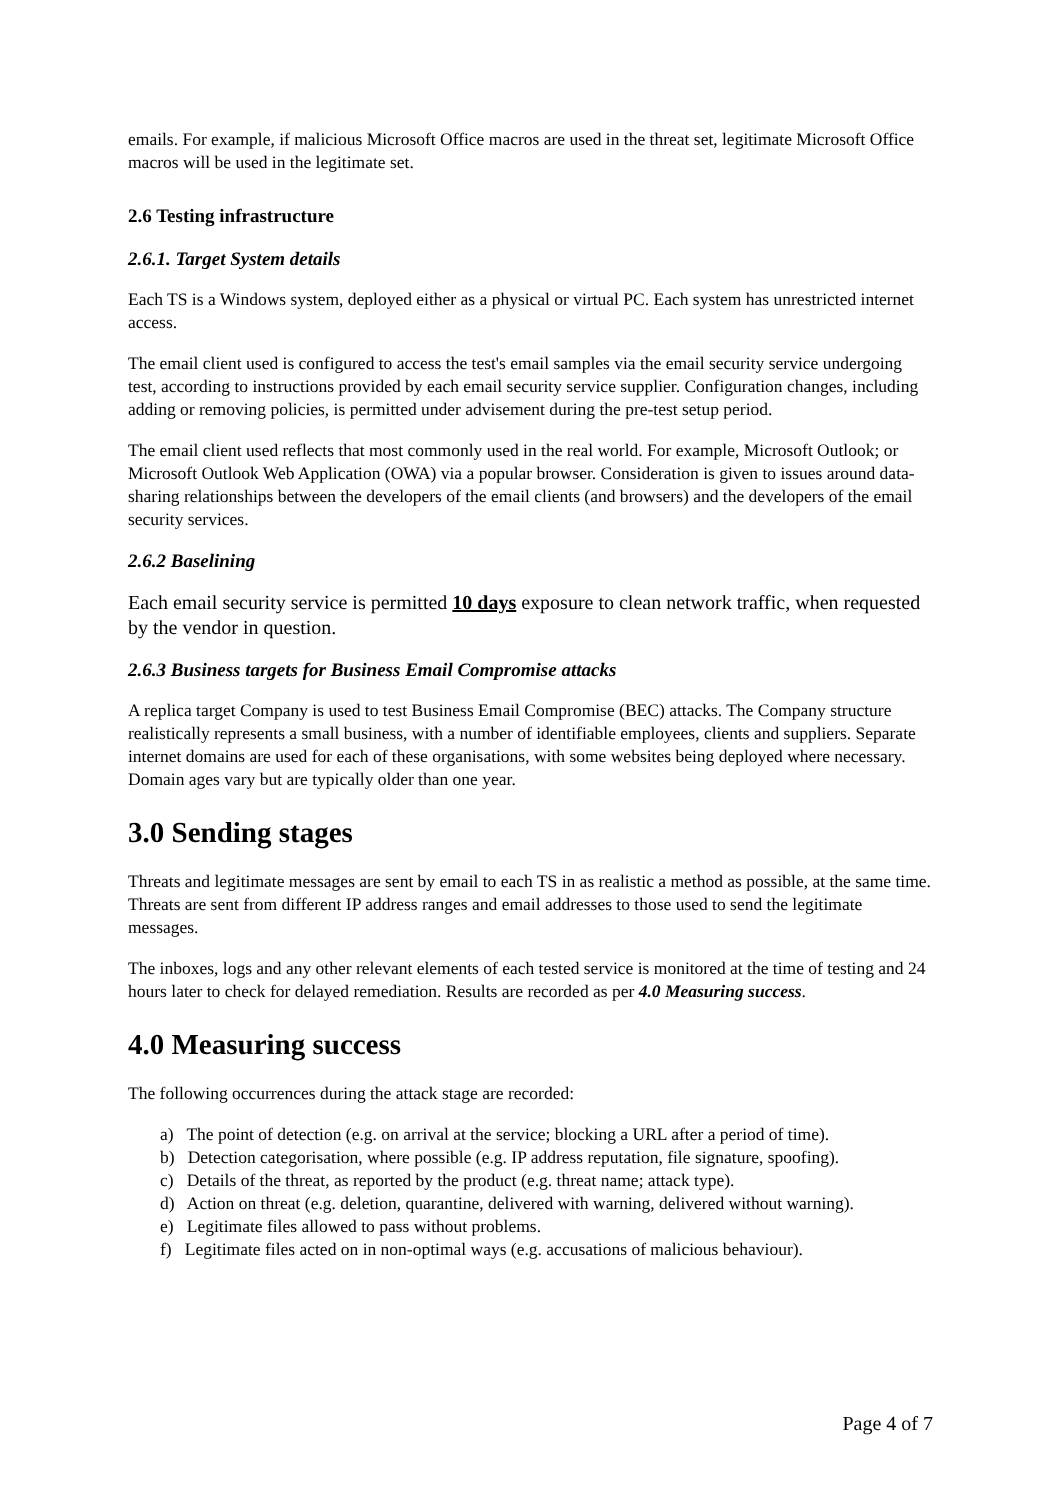emails. For example, if malicious Microsoft Office macros are used in the threat set, legitimate Microsoft Office macros will be used in the legitimate set.
2.6 Testing infrastructure
2.6.1. Target System details
Each TS is a Windows system, deployed either as a physical or virtual PC. Each system has unrestricted internet access.
The email client used is configured to access the test's email samples via the email security service undergoing test, according to instructions provided by each email security service supplier. Configuration changes, including adding or removing policies, is permitted under advisement during the pre-test setup period.
The email client used reflects that most commonly used in the real world. For example, Microsoft Outlook; or Microsoft Outlook Web Application (OWA) via a popular browser. Consideration is given to issues around data-sharing relationships between the developers of the email clients (and browsers) and the developers of the email security services.
2.6.2 Baselining
Each email security service is permitted 10 days exposure to clean network traffic, when requested by the vendor in question.
2.6.3 Business targets for Business Email Compromise attacks
A replica target Company is used to test Business Email Compromise (BEC) attacks. The Company structure realistically represents a small business, with a number of identifiable employees, clients and suppliers. Separate internet domains are used for each of these organisations, with some websites being deployed where necessary. Domain ages vary but are typically older than one year.
3.0 Sending stages
Threats and legitimate messages are sent by email to each TS in as realistic a method as possible, at the same time. Threats are sent from different IP address ranges and email addresses to those used to send the legitimate messages.
The inboxes, logs and any other relevant elements of each tested service is monitored at the time of testing and 24 hours later to check for delayed remediation. Results are recorded as per 4.0 Measuring success.
4.0 Measuring success
The following occurrences during the attack stage are recorded:
a) The point of detection (e.g. on arrival at the service; blocking a URL after a period of time).
b) Detection categorisation, where possible (e.g. IP address reputation, file signature, spoofing).
c) Details of the threat, as reported by the product (e.g. threat name; attack type).
d) Action on threat (e.g. deletion, quarantine, delivered with warning, delivered without warning).
e) Legitimate files allowed to pass without problems.
f) Legitimate files acted on in non-optimal ways (e.g. accusations of malicious behaviour).
Page 4 of 7